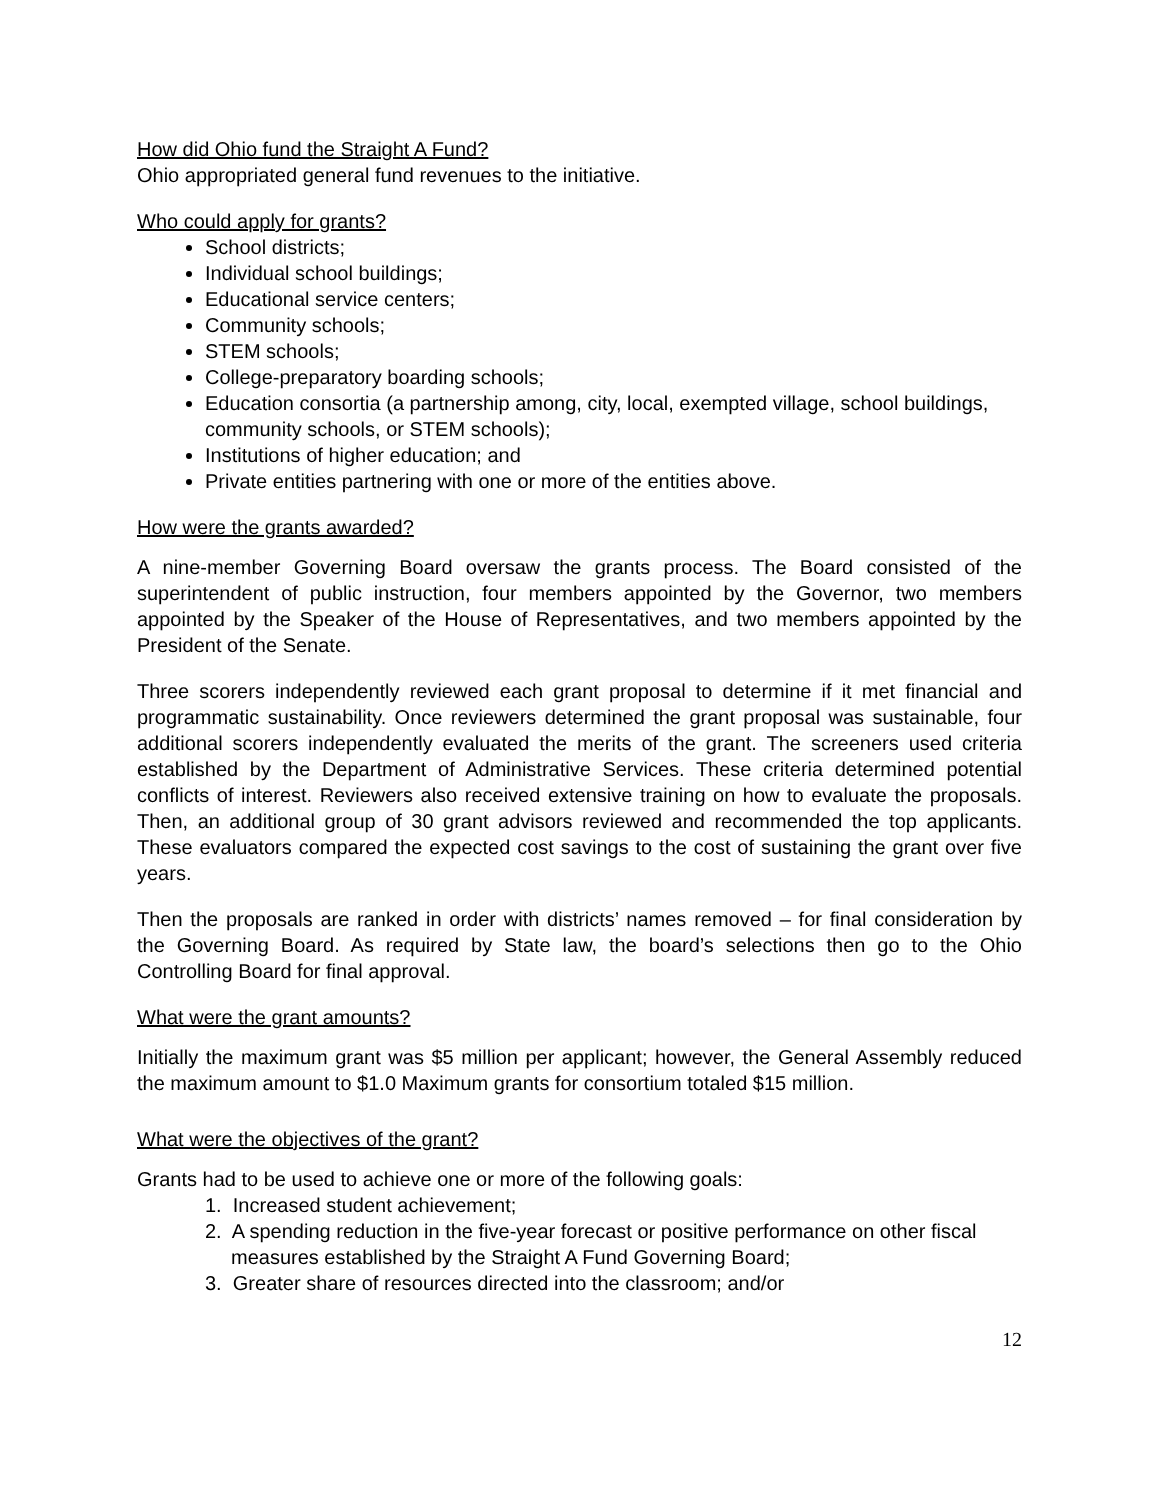How did Ohio fund the Straight A Fund?
Ohio appropriated general fund revenues to the initiative.
Who could apply for grants?
School districts;
Individual school buildings;
Educational service centers;
Community schools;
STEM schools;
College-preparatory boarding schools;
Education consortia (a partnership among, city, local, exempted village, school buildings, community schools, or STEM schools);
Institutions of higher education; and
Private entities partnering with one or more of the entities above.
How were the grants awarded?
A nine-member Governing Board oversaw the grants process. The Board consisted of the superintendent of public instruction, four members appointed by the Governor, two members appointed by the Speaker of the House of Representatives, and two members appointed by the President of the Senate.
Three scorers independently reviewed each grant proposal to determine if it met financial and programmatic sustainability. Once reviewers determined the grant proposal was sustainable, four additional scorers independently evaluated the merits of the grant. The screeners used criteria established by the Department of Administrative Services. These criteria determined potential conflicts of interest. Reviewers also received extensive training on how to evaluate the proposals. Then, an additional group of 30 grant advisors reviewed and recommended the top applicants. These evaluators compared the expected cost savings to the cost of sustaining the grant over five years.
Then the proposals are ranked in order with districts’ names removed – for final consideration by the Governing Board. As required by State law, the board’s selections then go to the Ohio Controlling Board for final approval.
What were the grant amounts?
Initially the maximum grant was $5 million per applicant; however, the General Assembly reduced the maximum amount to $1.0 Maximum grants for consortium totaled $15 million.
What were the objectives of the grant?
Grants had to be used to achieve one or more of the following goals:
1. Increased student achievement;
2. A spending reduction in the five-year forecast or positive performance on other fiscal measures established by the Straight A Fund Governing Board;
3. Greater share of resources directed into the classroom; and/or
12